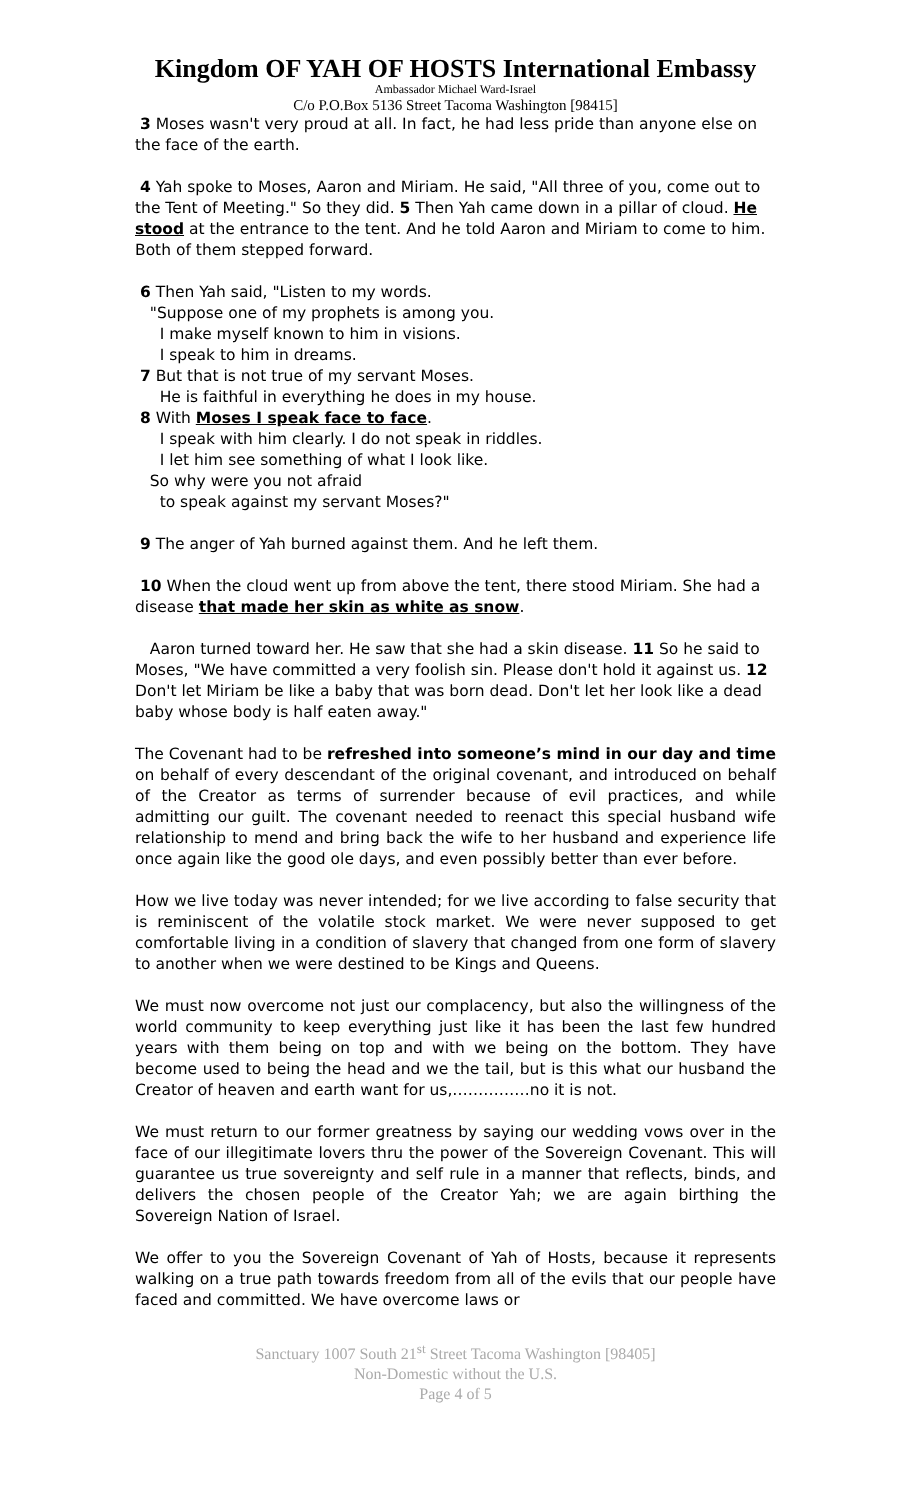Kingdom OF YAH OF HOSTS International Embassy
Ambassador Michael Ward-Israel
C/o P.O.Box 5136 Street Tacoma Washington [98415]
3 Moses wasn't very proud at all. In fact, he had less pride than anyone else on the face of the earth.
4 Yah spoke to Moses, Aaron and Miriam. He said, "All three of you, come out to the Tent of Meeting." So they did. 5 Then Yah came down in a pillar of cloud. He stood at the entrance to the tent. And he told Aaron and Miriam to come to him. Both of them stepped forward.
6 Then Yah said, "Listen to my words.
"Suppose one of my prophets is among you.
I make myself known to him in visions.
I speak to him in dreams.
7 But that is not true of my servant Moses.
He is faithful in everything he does in my house.
8 With Moses I speak face to face.
I speak with him clearly. I do not speak in riddles.
I let him see something of what I look like.
So why were you not afraid
to speak against my servant Moses?"
9 The anger of Yah burned against them. And he left them.
10 When the cloud went up from above the tent, there stood Miriam. She had a disease that made her skin as white as snow.
Aaron turned toward her. He saw that she had a skin disease. 11 So he said to Moses, "We have committed a very foolish sin. Please don't hold it against us. 12 Don't let Miriam be like a baby that was born dead. Don't let her look like a dead baby whose body is half eaten away."
The Covenant had to be refreshed into someone’s mind in our day and time on behalf of every descendant of the original covenant, and introduced on behalf of the Creator as terms of surrender because of evil practices, and while admitting our guilt. The covenant needed to reenact this special husband wife relationship to mend and bring back the wife to her husband and experience life once again like the good ole days, and even possibly better than ever before.
How we live today was never intended; for we live according to false security that is reminiscent of the volatile stock market. We were never supposed to get comfortable living in a condition of slavery that changed from one form of slavery to another when we were destined to be Kings and Queens.
We must now overcome not just our complacency, but also the willingness of the world community to keep everything just like it has been the last few hundred years with them being on top and with we being on the bottom. They have become used to being the head and we the tail, but is this what our husband the Creator of heaven and earth want for us,……………no it is not.
We must return to our former greatness by saying our wedding vows over in the face of our illegitimate lovers thru the power of the Sovereign Covenant. This will guarantee us true sovereignty and self rule in a manner that reflects, binds, and delivers the chosen people of the Creator Yah; we are again birthing the Sovereign Nation of Israel.
We offer to you the Sovereign Covenant of Yah of Hosts, because it represents walking on a true path towards freedom from all of the evils that our people have faced and committed. We have overcome laws or
Sanctuary 1007 South 21<sup>st</sup> Street Tacoma Washington [98405]
Non-Domestic without the U.S.
Page 4 of 5